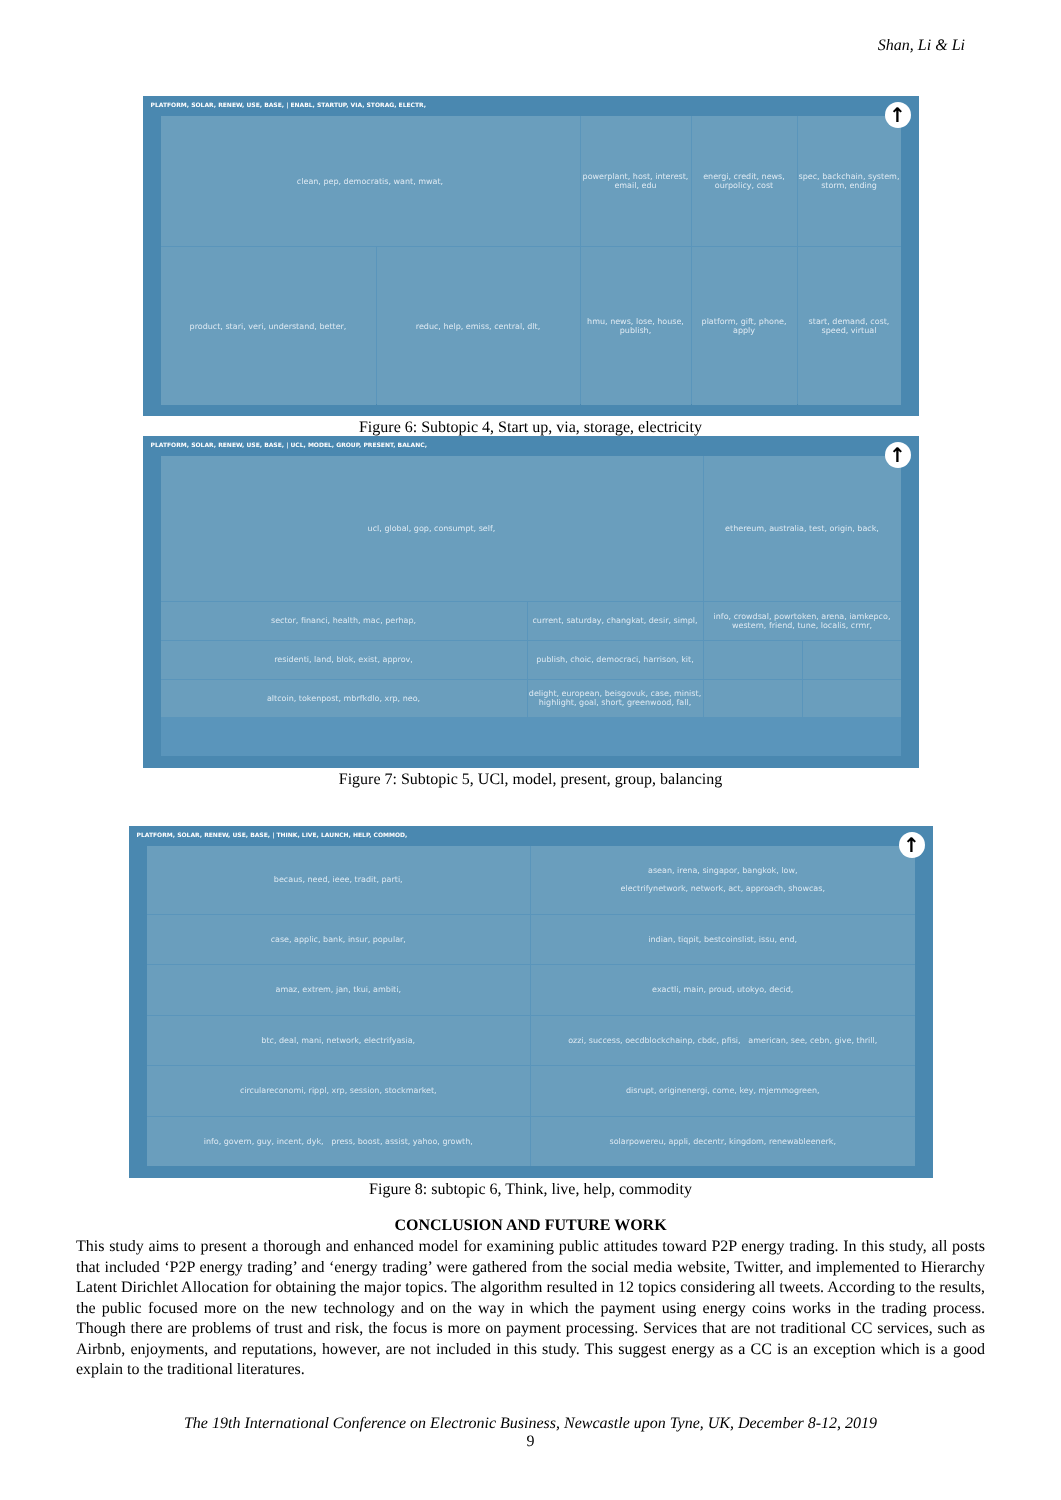Shan, Li & Li
PLATFORM, SOLAR, RENEW, USE, BASE, | ENABL, STARTUP, VIA, STORAG, ELECTR,
↑
clean, pep, democratis, want, mwat,
powerplant, host, interest, email, edu
energi, credit, news, ourpolicy, cost
spec, backchain, system, storm, ending
product, stari, veri, understand, better,
reduc, help, emiss, central, dlt,
hmu, news, lose, house, publish,
platform, gift, phone, apply
start, demand, cost, speed, virtual
Figure 6: Subtopic 4, Start up, via, storage, electricity
PLATFORM, SOLAR, RENEW, USE, BASE, | UCL, MODEL, GROUP, PRESENT, BALANC,
↑
ucl, global, gop, consumpt, self,
ethereum, australia, test, origin, back,
sector, financi, health, mac, perhap,
current, saturday, changkat, desir, simpl,
info, crowdsal, powrtoken, arena, iamkepco,
western, friend, tune, localis, crmr,
residenti, land, blok, exist, approv,
publish, choic, democraci, harrison, kit,
altcoin, tokenpost, mbrfkdlo, xrp, neo,
delight, european, beisgovuk, case, minist,
highlight, goal, short, greenwood, fall,
Figure 7: Subtopic 5, UCl, model, present, group, balancing
PLATFORM, SOLAR, RENEW, USE, BASE, | THINK, LIVE, LAUNCH, HELP, COMMOD,
↑
becaus, need, ieee, tradit, parti,
asean, irena, singapor, bangkok, low,
electrifynetwork, network, act, approach, showcas,
case, applic, bank, insur, popular,
indian, tiqpit, bestcoinslist, issu, end,
amaz, extrem, jan, tkui, ambiti,
exactli, main, proud, utokyo, decid,
btc, deal, mani, network, electrifyasia,
ozzi, success, oecdblockchainp, cbdc, pfisi, american, see, cebn, give, thrill,
circulareconomi, rippl, xrp, session, stockmarket,
disrupt, originenergi, come, key, mjemmogreen,
info, govern, guy, incent, dyk, press, boost, assist, yahoo, growth,
solarpowereu, appli, decentr, kingdom, renewableenerk,
Figure 8: subtopic 6, Think, live, help, commodity
CONCLUSION AND FUTURE WORK
This study aims to present a thorough and enhanced model for examining public attitudes toward P2P energy trading. In this study, all posts that included ‘P2P energy trading’ and ‘energy trading’ were gathered from the social media website, Twitter, and implemented to Hierarchy Latent Dirichlet Allocation for obtaining the major topics. The algorithm resulted in 12 topics considering all tweets. According to the results, the public focused more on the new technology and on the way in which the payment using energy coins works in the trading process. Though there are problems of trust and risk, the focus is more on payment processing. Services that are not traditional CC services, such as Airbnb, enjoyments, and reputations, however, are not included in this study. This suggest energy as a CC is an exception which is a good explain to the traditional literatures.
The 19th International Conference on Electronic Business, Newcastle upon Tyne, UK, December 8-12, 2019
9